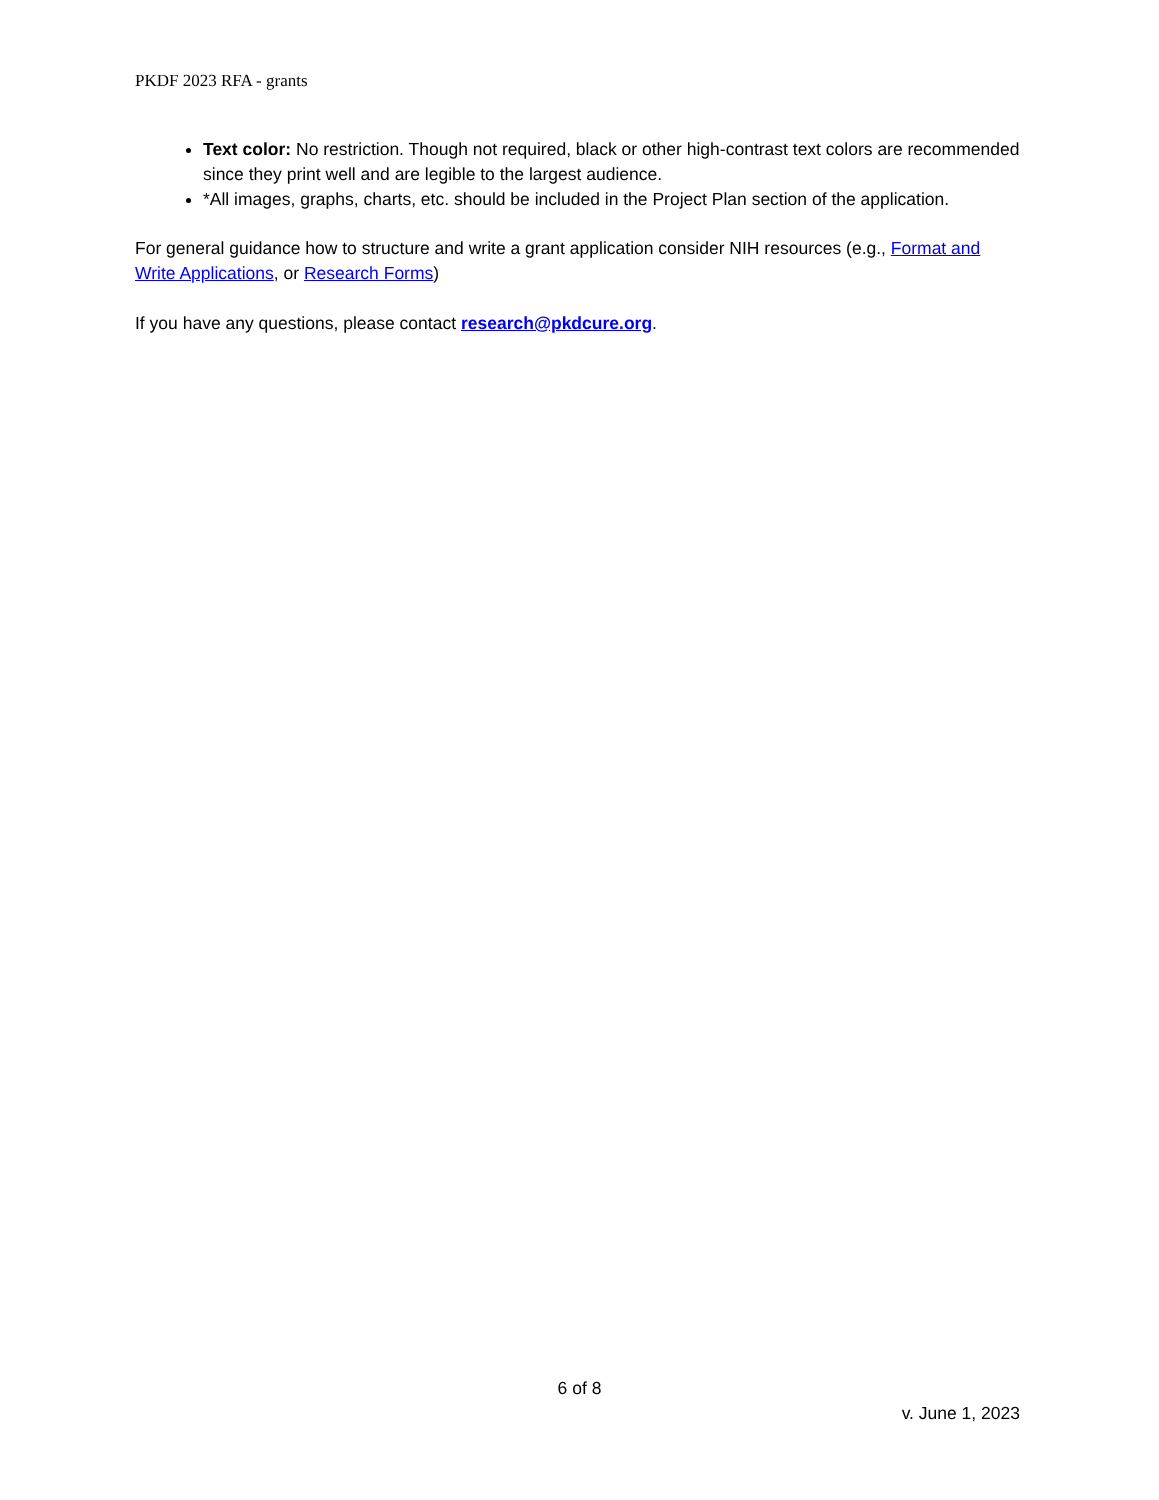PKDF 2023 RFA - grants
Text color: No restriction. Though not required, black or other high-contrast text colors are recommended since they print well and are legible to the largest audience.
*All images, graphs, charts, etc. should be included in the Project Plan section of the application.
For general guidance how to structure and write a grant application consider NIH resources (e.g., Format and Write Applications, or Research Forms)
If you have any questions, please contact research@pkdcure.org.
6 of 8
v. June 1, 2023